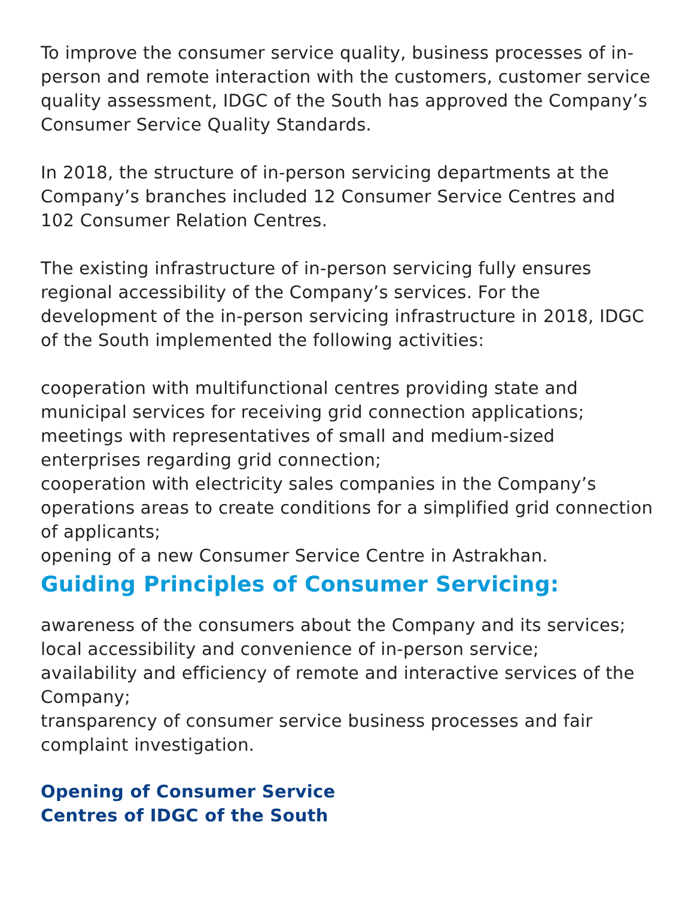To improve the consumer service quality, business processes of in-person and remote interaction with the customers, customer service quality assessment, IDGC of the South has approved the Company’s Consumer Service Quality Standards.
In 2018, the structure of in-person servicing departments at the Company’s branches included 12 Consumer Service Centres and 102 Consumer Relation Centres.
The existing infrastructure of in-person servicing fully ensures regional accessibility of the Company’s services. For the development of the in-person servicing infrastructure in 2018, IDGC of the South implemented the following activities:
cooperation with multifunctional centres providing state and municipal services for receiving grid connection applications;
meetings with representatives of small and medium-sized enterprises regarding grid connection;
cooperation with electricity sales companies in the Company’s operations areas to create conditions for a simplified grid connection of applicants;
opening of a new Consumer Service Centre in Astrakhan.
Guiding Principles of Consumer Servicing:
awareness of the consumers about the Company and its services;
local accessibility and convenience of in-person service;
availability and efficiency of remote and interactive services of the Company;
transparency of consumer service business processes and fair complaint investigation.
Opening of Consumer Service
Centres of IDGC of the South